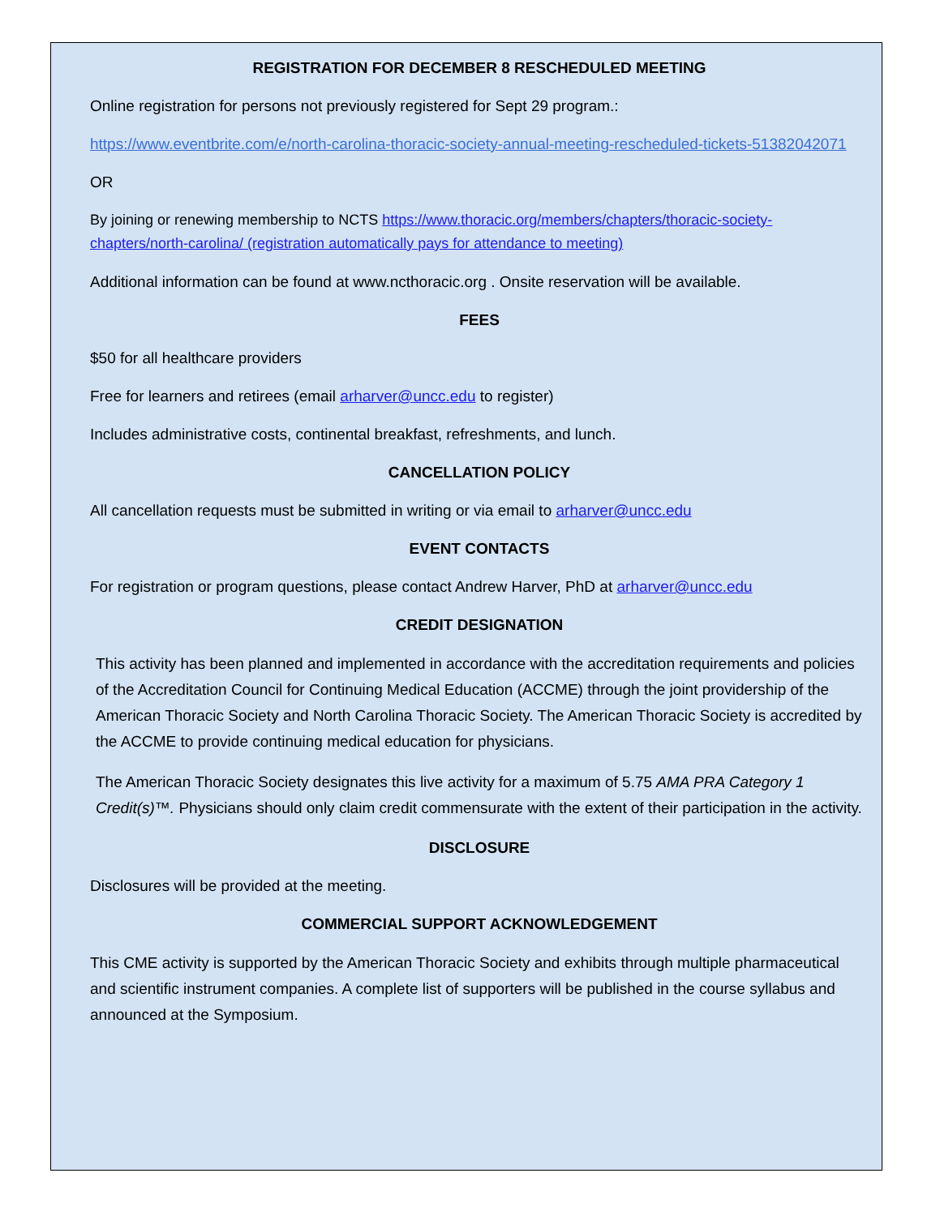REGISTRATION FOR DECEMBER 8 RESCHEDULED MEETING
Online registration for persons not previously registered for Sept 29 program.:
https://www.eventbrite.com/e/north-carolina-thoracic-society-annual-meeting-rescheduled-tickets-51382042071
OR
By joining or renewing membership to NCTS https://www.thoracic.org/members/chapters/thoracic-society-chapters/north-carolina/ (registration automatically pays for attendance to meeting)
Additional information can be found at www.ncthoracic.org . Onsite reservation will be available.
FEES
$50 for all healthcare providers
Free for learners and retirees (email arharver@uncc.edu to register)
Includes administrative costs, continental breakfast, refreshments, and lunch.
CANCELLATION POLICY
All cancellation requests must be submitted in writing or via email to arharver@uncc.edu
EVENT CONTACTS
For registration or program questions, please contact Andrew Harver, PhD at arharver@uncc.edu
CREDIT DESIGNATION
This activity has been planned and implemented in accordance with the accreditation requirements and policies of the Accreditation Council for Continuing Medical Education (ACCME) through the joint providership of the American Thoracic Society and North Carolina Thoracic Society. The American Thoracic Society is accredited by the ACCME to provide continuing medical education for physicians.
The American Thoracic Society designates this live activity for a maximum of 5.75 AMA PRA Category 1 Credit(s)™. Physicians should only claim credit commensurate with the extent of their participation in the activity.
DISCLOSURE
Disclosures will be provided at the meeting.
COMMERCIAL SUPPORT ACKNOWLEDGEMENT
This CME activity is supported by the American Thoracic Society and exhibits through multiple pharmaceutical and scientific instrument companies. A complete list of supporters will be published in the course syllabus and announced at the Symposium.